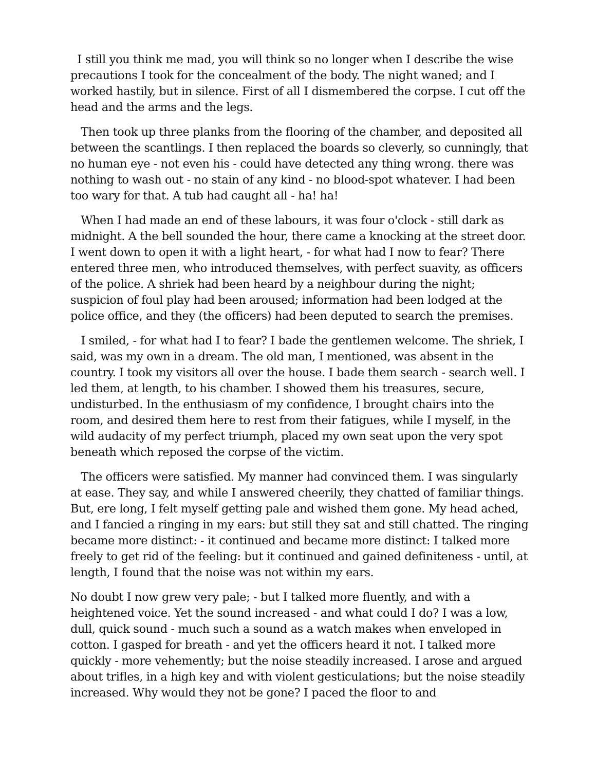I still you think me mad, you will think so no longer when I describe the wise precautions I took for the concealment of the body. The night waned; and I worked hastily, but in silence. First of all I dismembered the corpse. I cut off the head and the arms and the legs.
Then took up three planks from the flooring of the chamber, and deposited all between the scantlings. I then replaced the boards so cleverly, so cunningly, that no human eye - not even his - could have detected any thing wrong. there was nothing to wash out - no stain of any kind - no blood-spot whatever. I had been too wary for that. A tub had caught all - ha! ha!
When I had made an end of these labours, it was four o'clock - still dark as midnight. A the bell sounded the hour, there came a knocking at the street door. I went down to open it with a light heart, - for what had I now to fear? There entered three men, who introduced themselves, with perfect suavity, as officers of the police. A shriek had been heard by a neighbour during the night; suspicion of foul play had been aroused; information had been lodged at the police office, and they (the officers) had been deputed to search the premises.
I smiled, - for what had I to fear? I bade the gentlemen welcome. The shriek, I said, was my own in a dream. The old man, I mentioned, was absent in the country. I took my visitors all over the house. I bade them search - search well. I led them, at length, to his chamber. I showed them his treasures, secure, undisturbed. In the enthusiasm of my confidence, I brought chairs into the room, and desired them here to rest from their fatigues, while I myself, in the wild audacity of my perfect triumph, placed my own seat upon the very spot beneath which reposed the corpse of the victim.
The officers were satisfied. My manner had convinced them. I was singularly at ease. They say, and while I answered cheerily, they chatted of familiar things. But, ere long, I felt myself getting pale and wished them gone. My head ached, and I fancied a ringing in my ears: but still they sat and still chatted. The ringing became more distinct: - it continued and became more distinct: I talked more freely to get rid of the feeling: but it continued and gained definiteness - until, at length, I found that the noise was not within my ears.
No doubt I now grew very pale; - but I talked more fluently, and with a heightened voice. Yet the sound increased - and what could I do? I was a low, dull, quick sound - much such a sound as a watch makes when enveloped in cotton. I gasped for breath - and yet the officers heard it not. I talked more quickly - more vehemently; but the noise steadily increased. I arose and argued about trifles, in a high key and with violent gesticulations; but the noise steadily increased. Why would they not be gone? I paced the floor to and